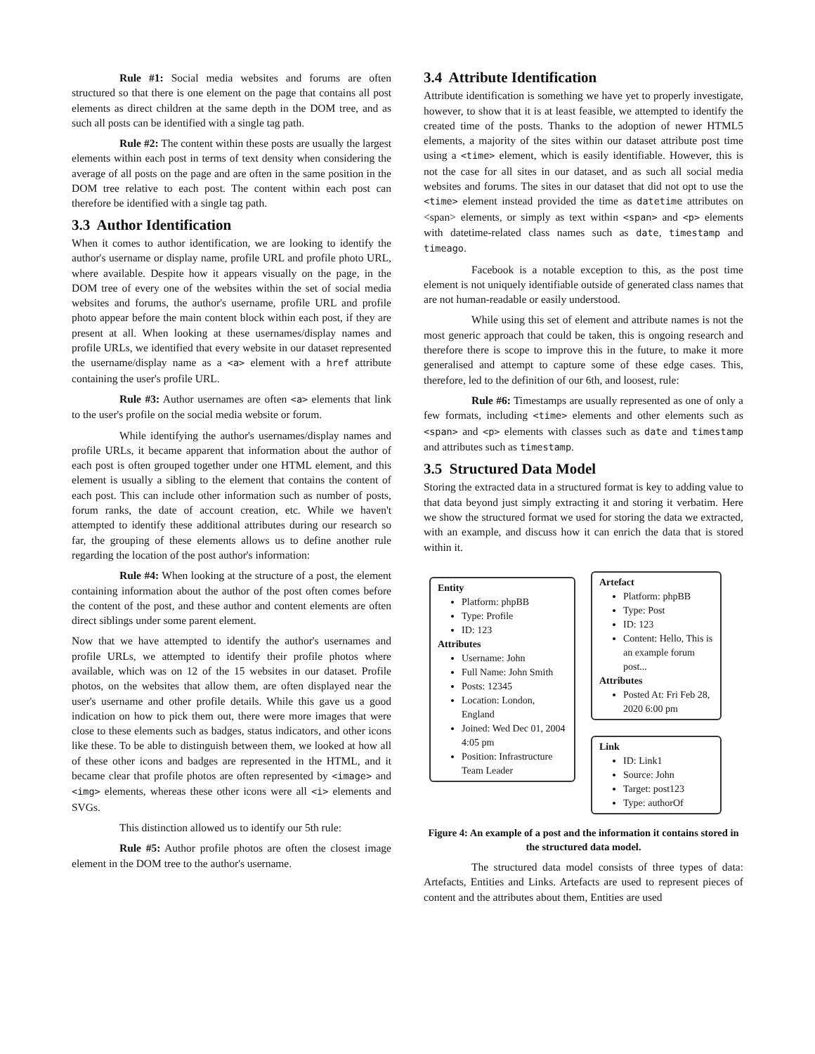Rule #1: Social media websites and forums are often structured so that there is one element on the page that contains all post elements as direct children at the same depth in the DOM tree, and as such all posts can be identified with a single tag path.
Rule #2: The content within these posts are usually the largest elements within each post in terms of text density when considering the average of all posts on the page and are often in the same position in the DOM tree relative to each post. The content within each post can therefore be identified with a single tag path.
3.3 Author Identification
When it comes to author identification, we are looking to identify the author's username or display name, profile URL and profile photo URL, where available. Despite how it appears visually on the page, in the DOM tree of every one of the websites within the set of social media websites and forums, the author's username, profile URL and profile photo appear before the main content block within each post, if they are present at all. When looking at these usernames/display names and profile URLs, we identified that every website in our dataset represented the username/display name as a <a> element with a href attribute containing the user's profile URL.
Rule #3: Author usernames are often <a> elements that link to the user's profile on the social media website or forum.
While identifying the author's usernames/display names and profile URLs, it became apparent that information about the author of each post is often grouped together under one HTML element, and this element is usually a sibling to the element that contains the content of each post. This can include other information such as number of posts, forum ranks, the date of account creation, etc. While we haven't attempted to identify these additional attributes during our research so far, the grouping of these elements allows us to define another rule regarding the location of the post author's information:
Rule #4: When looking at the structure of a post, the element containing information about the author of the post often comes before the content of the post, and these author and content elements are often direct siblings under some parent element.
Now that we have attempted to identify the author's usernames and profile URLs, we attempted to identify their profile photos where available, which was on 12 of the 15 websites in our dataset. Profile photos, on the websites that allow them, are often displayed near the user's username and other profile details. While this gave us a good indication on how to pick them out, there were more images that were close to these elements such as badges, status indicators, and other icons like these. To be able to distinguish between them, we looked at how all of these other icons and badges are represented in the HTML, and it became clear that profile photos are often represented by <image> and <img> elements, whereas these other icons were all <i> elements and SVGs.
This distinction allowed us to identify our 5th rule:
Rule #5: Author profile photos are often the closest image element in the DOM tree to the author's username.
3.4 Attribute Identification
Attribute identification is something we have yet to properly investigate, however, to show that it is at least feasible, we attempted to identify the created time of the posts. Thanks to the adoption of newer HTML5 elements, a majority of the sites within our dataset attribute post time using a <time> element, which is easily identifiable. However, this is not the case for all sites in our dataset, and as such all social media websites and forums. The sites in our dataset that did not opt to use the <time> element instead provided the time as datetime attributes on <span> elements, or simply as text within <span> and <p> elements with datetime-related class names such as date, timestamp and timeago.
Facebook is a notable exception to this, as the post time element is not uniquely identifiable outside of generated class names that are not human-readable or easily understood.
While using this set of element and attribute names is not the most generic approach that could be taken, this is ongoing research and therefore there is scope to improve this in the future, to make it more generalised and attempt to capture some of these edge cases. This, therefore, led to the definition of our 6th, and loosest, rule:
Rule #6: Timestamps are usually represented as one of only a few formats, including <time> elements and other elements such as <span> and <p> elements with classes such as date and timestamp and attributes such as timestamp.
3.5 Structured Data Model
Storing the extracted data in a structured format is key to adding value to that data beyond just simply extracting it and storing it verbatim. Here we show the structured format we used for storing the data we extracted, with an example, and discuss how it can enrich the data that is stored within it.
Entity
Platform: phpBB
Type: Profile
ID: 123
Attributes
Username: John
Full Name: John Smith
Posts: 12345
Location: London, England
Joined: Wed Dec 01, 2004 4:05 pm
Position: Infrastructure Team Leader
Artefact
Platform: phpBB
Type: Post
ID: 123
Content: Hello, This is an example forum post...
Attributes
Posted At: Fri Feb 28, 2020 6:00 pm
Link
ID: Link1
Source: John
Target: post123
Type: authorOf
Figure 4: An example of a post and the information it contains stored in the structured data model.
The structured data model consists of three types of data: Artefacts, Entities and Links. Artefacts are used to represent pieces of content and the attributes about them, Entities are used